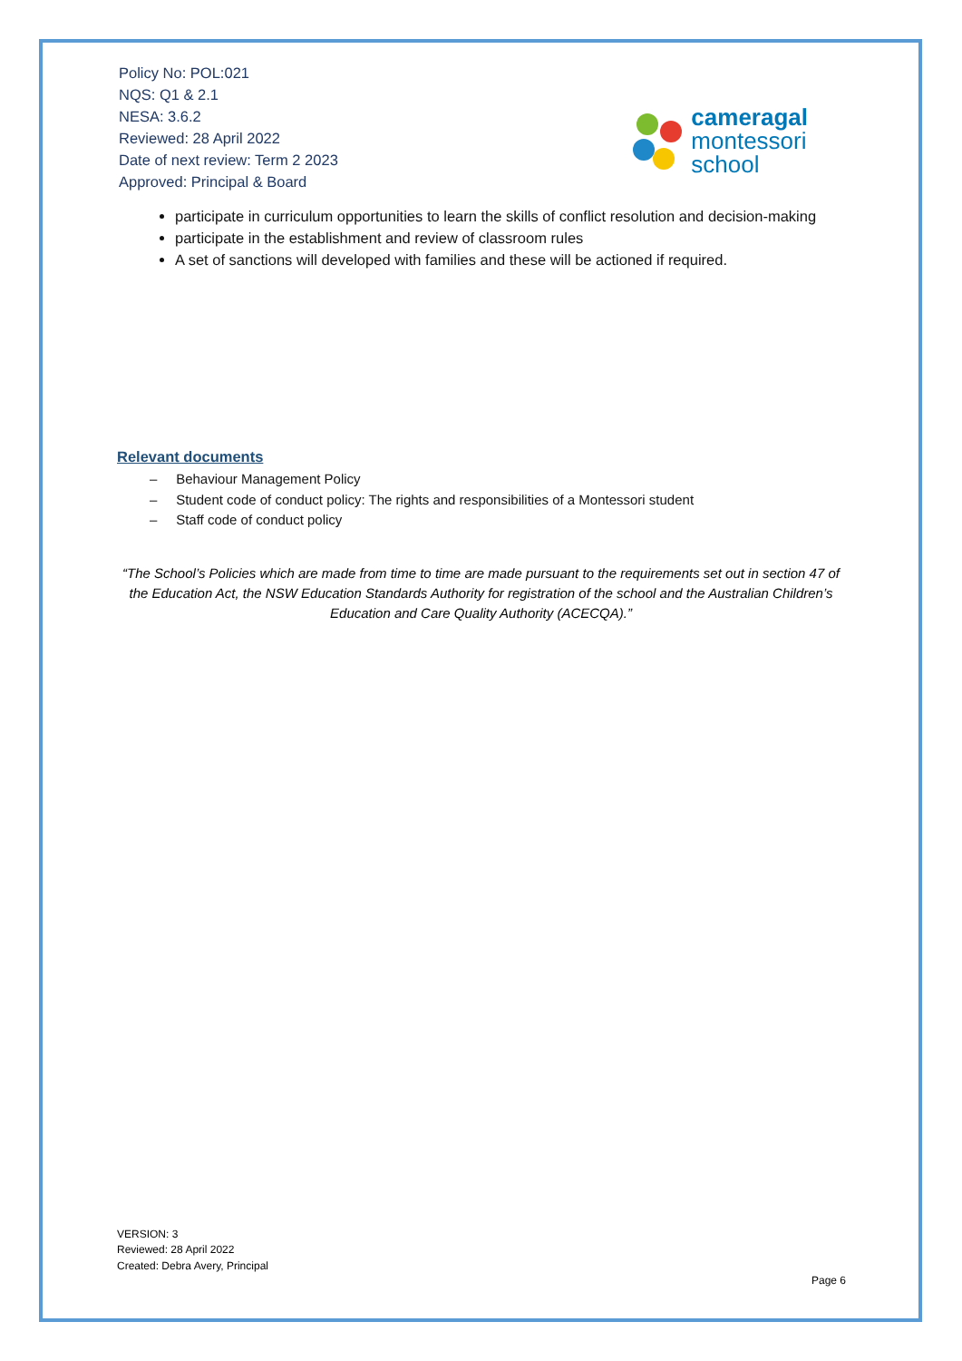Policy No: POL:021
NQS: Q1 & 2.1
NESA: 3.6.2
Reviewed: 28 April 2022
Date of next review: Term 2 2023
Approved: Principal & Board
cameragal
montessori
school
participate in curriculum opportunities to learn the skills of conflict resolution and decision-making
participate in the establishment and review of classroom rules
A set of sanctions will developed with families and these will be actioned if required.
Relevant documents
– Behaviour Management Policy
– Student code of conduct policy: The rights and responsibilities of a Montessori student
– Staff code of conduct policy
“The School’s Policies which are made from time to time are made pursuant to the requirements set out in section 47 of the Education Act, the NSW Education Standards Authority for registration of the school and the Australian Children’s Education and Care Quality Authority (ACECQA).”
VERSION: 3
Reviewed: 28 April 2022
Created: Debra Avery, Principal
Page 6